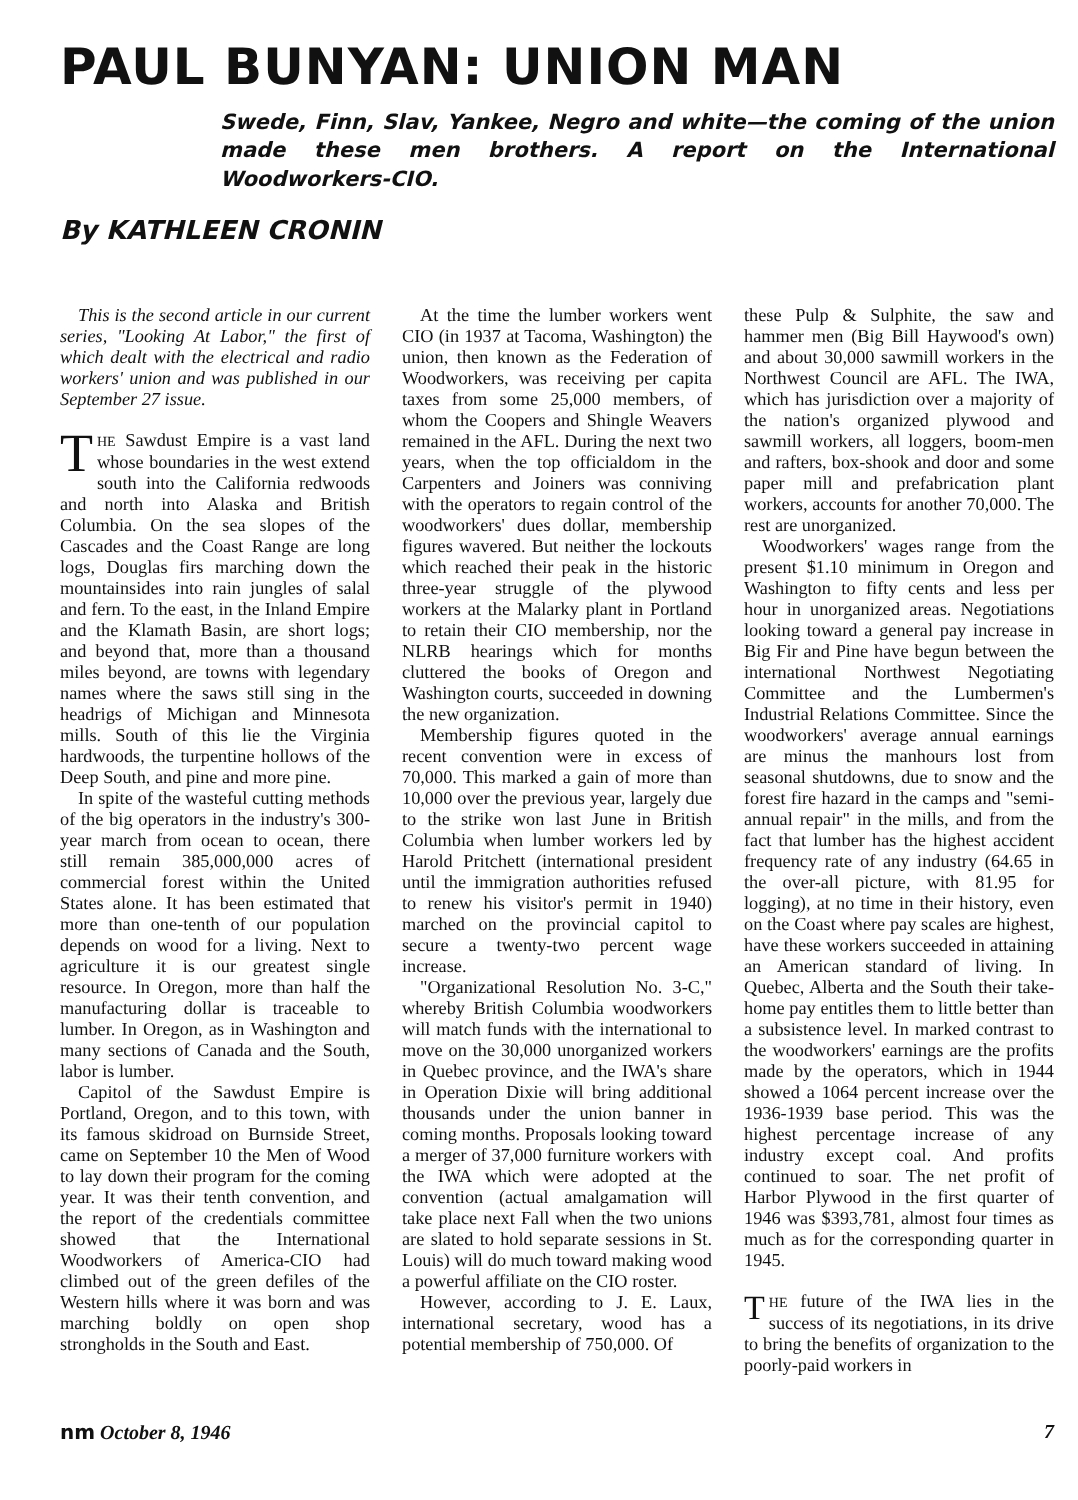PAUL BUNYAN: UNION MAN
Swede, Finn, Slav, Yankee, Negro and white—the coming of the union made these men brothers. A report on the International Woodworkers-CIO.
By KATHLEEN CRONIN
This is the second article in our current series, "Looking At Labor," the first of which dealt with the electrical and radio workers' union and was published in our September 27 issue.
THE Sawdust Empire is a vast land whose boundaries in the west extend south into the California redwoods and north into Alaska and British Columbia. On the sea slopes of the Cascades and the Coast Range are long logs, Douglas firs marching down the mountainsides into rain jungles of salal and fern. To the east, in the Inland Empire and the Klamath Basin, are short logs; and beyond that, more than a thousand miles beyond, are towns with legendary names where the saws still sing in the headrigs of Michigan and Minnesota mills. South of this lie the Virginia hardwoods, the turpentine hollows of the Deep South, and pine and more pine.
In spite of the wasteful cutting methods of the big operators in the industry's 300-year march from ocean to ocean, there still remain 385,000,000 acres of commercial forest within the United States alone. It has been estimated that more than one-tenth of our population depends on wood for a living. Next to agriculture it is our greatest single resource. In Oregon, more than half the manufacturing dollar is traceable to lumber. In Oregon, as in Washington and many sections of Canada and the South, labor is lumber.
Capitol of the Sawdust Empire is Portland, Oregon, and to this town, with its famous skidroad on Burnside Street, came on September 10 the Men of Wood to lay down their program for the coming year. It was their tenth convention, and the report of the credentials committee showed that the International Woodworkers of America-CIO had climbed out of the green defiles of the Western hills where it was born and was marching boldly on open shop strongholds in the South and East.
At the time the lumber workers went CIO (in 1937 at Tacoma, Washington) the union, then known as the Federation of Woodworkers, was receiving per capita taxes from some 25,000 members, of whom the Coopers and Shingle Weavers remained in the AFL. During the next two years, when the top officialdom in the Carpenters and Joiners was conniving with the operators to regain control of the woodworkers' dues dollar, membership figures wavered. But neither the lockouts which reached their peak in the historic three-year struggle of the plywood workers at the Malarky plant in Portland to retain their CIO membership, nor the NLRB hearings which for months cluttered the books of Oregon and Washington courts, succeeded in downing the new organization.
Membership figures quoted in the recent convention were in excess of 70,000. This marked a gain of more than 10,000 over the previous year, largely due to the strike won last June in British Columbia when lumber workers led by Harold Pritchett (international president until the immigration authorities refused to renew his visitor's permit in 1940) marched on the provincial capitol to secure a twenty-two percent wage increase.
"Organizational Resolution No. 3-C," whereby British Columbia woodworkers will match funds with the international to move on the 30,000 unorganized workers in Quebec province, and the IWA's share in Operation Dixie will bring additional thousands under the union banner in coming months. Proposals looking toward a merger of 37,000 furniture workers with the IWA which were adopted at the convention (actual amalgamation will take place next Fall when the two unions are slated to hold separate sessions in St. Louis) will do much toward making wood a powerful affiliate on the CIO roster.
However, according to J. E. Laux, international secretary, wood has a potential membership of 750,000. Of
these Pulp & Sulphite, the saw and hammer men (Big Bill Haywood's own) and about 30,000 sawmill workers in the Northwest Council are AFL. The IWA, which has jurisdiction over a majority of the nation's organized plywood and sawmill workers, all loggers, boom-men and rafters, box-shook and door and some paper mill and prefabrication plant workers, accounts for another 70,000. The rest are unorganized.
Woodworkers' wages range from the present $1.10 minimum in Oregon and Washington to fifty cents and less per hour in unorganized areas. Negotiations looking toward a general pay increase in Big Fir and Pine have begun between the international Northwest Negotiating Committee and the Lumbermen's Industrial Relations Committee. Since the woodworkers' average annual earnings are minus the manhours lost from seasonal shutdowns, due to snow and the forest fire hazard in the camps and "semi-annual repair" in the mills, and from the fact that lumber has the highest accident frequency rate of any industry (64.65 in the over-all picture, with 81.95 for logging), at no time in their history, even on the Coast where pay scales are highest, have these workers succeeded in attaining an American standard of living. In Quebec, Alberta and the South their take-home pay entitles them to little better than a subsistence level. In marked contrast to the woodworkers' earnings are the profits made by the operators, which in 1944 showed a 1064 percent increase over the 1936-1939 base period. This was the highest percentage increase of any industry except coal. And profits continued to soar. The net profit of Harbor Plywood in the first quarter of 1946 was $393,781, almost four times as much as for the corresponding quarter in 1945.
THE future of the IWA lies in the success of its negotiations, in its drive to bring the benefits of organization to the poorly-paid workers in
nm October 8, 1946 7